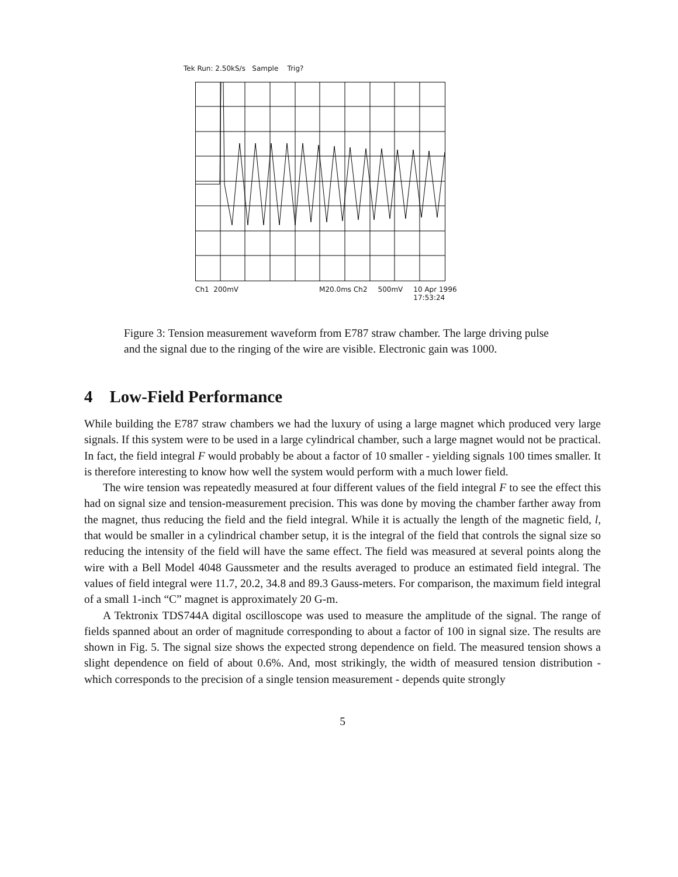Tek Run: 2.50kS/s Sample Trig?
Ch1 200mV M20.0ms Ch2 500mV 10 Apr 1996
17:53:24
Figure 3: Tension measurement waveform from E787 straw chamber. The large driving pulse and the signal due to the ringing of the wire are visible. Electronic gain was 1000.
4 Low-Field Performance
While building the E787 straw chambers we had the luxury of using a large magnet which produced very large signals. If this system were to be used in a large cylindrical chamber, such a large magnet would not be practical. In fact, the field integral F would probably be about a factor of 10 smaller - yielding signals 100 times smaller. It is therefore interesting to know how well the system would perform with a much lower field.
The wire tension was repeatedly measured at four different values of the field integral F to see the effect this had on signal size and tension-measurement precision. This was done by moving the chamber farther away from the magnet, thus reducing the field and the field integral. While it is actually the length of the magnetic field, l, that would be smaller in a cylindrical chamber setup, it is the integral of the field that controls the signal size so reducing the intensity of the field will have the same effect. The field was measured at several points along the wire with a Bell Model 4048 Gaussmeter and the results averaged to produce an estimated field integral. The values of field integral were 11.7, 20.2, 34.8 and 89.3 Gauss-meters. For comparison, the maximum field integral of a small 1-inch “C” magnet is approximately 20 G-m.
A Tektronix TDS744A digital oscilloscope was used to measure the amplitude of the signal. The range of fields spanned about an order of magnitude corresponding to about a factor of 100 in signal size. The results are shown in Fig. 5. The signal size shows the expected strong dependence on field. The measured tension shows a slight dependence on field of about 0.6%. And, most strikingly, the width of measured tension distribution - which corresponds to the precision of a single tension measurement - depends quite strongly
5